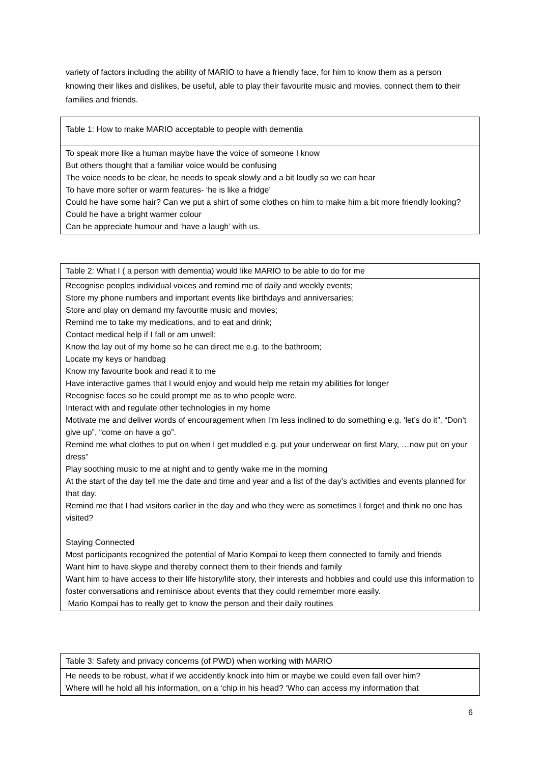variety of factors including the ability of MARIO to have a friendly face, for him to know them as a person knowing their likes and dislikes, be useful, able to play their favourite music and movies, connect them to their families and friends.
| Table 1: How to make MARIO acceptable to people with dementia |
| To speak more like a human maybe have the voice of someone I know But others thought that a familiar voice would be confusing The voice needs to be clear, he needs to speak slowly and a bit loudly so we can hear To have more softer or warm features- ‘he is like a fridge’ Could he have some hair? Can we put a shirt of some clothes on him to make him a bit more friendly looking? Could he have a bright warmer colour Can he appreciate humour and ‘have a laugh’ with us. |
| Table 2: What I ( a person with dementia) would like MARIO to be able to do for me |
| Recognise peoples individual voices and remind me of daily and weekly events; Store my phone numbers and important events like birthdays and anniversaries; Store and play on demand my favourite music and movies; Remind me to take my medications, and to eat and drink; Contact medical help if I fall or am unwell; Know the lay out of my home so he can direct me e.g. to the bathroom; Locate my keys or handbag Know my favourite book and read it to me Have interactive games that I would enjoy and would help me retain my abilities for longer Recognise faces so he could prompt me as to who people were. Interact with and regulate other technologies in my home Motivate me and deliver words of encouragement when I'm less inclined to do something e.g. ‘let’s do it”, “Don’t give up”, “come on have a go”. Remind me what clothes to put on when I get muddled e.g. put your underwear on first Mary, …now put on your dress” Play soothing music to me at night and to gently wake me in the morning At the start of the day tell me the date and time and year and a list of the day’s activities and events planned for that day. Remind me that I had visitors earlier in the day and who they were as sometimes I forget and think no one has visited? Staying Connected Most participants recognized the potential of Mario Kompai to keep them connected to family and friends Want him to have skype and thereby connect them to their friends and family Want him to have access to their life history/life story, their interests and hobbies and could use this information to foster conversations and reminisce about events that they could remember more easily. Mario Kompai has to really get to know the person and their daily routines |
| Table 3: Safety and privacy concerns (of PWD) when working with MARIO |
| He needs to be robust, what if we accidently knock into him or maybe we could even fall over him? Where will he hold all his information, on a ‘chip in his head? ‘Who can access my information that |
6